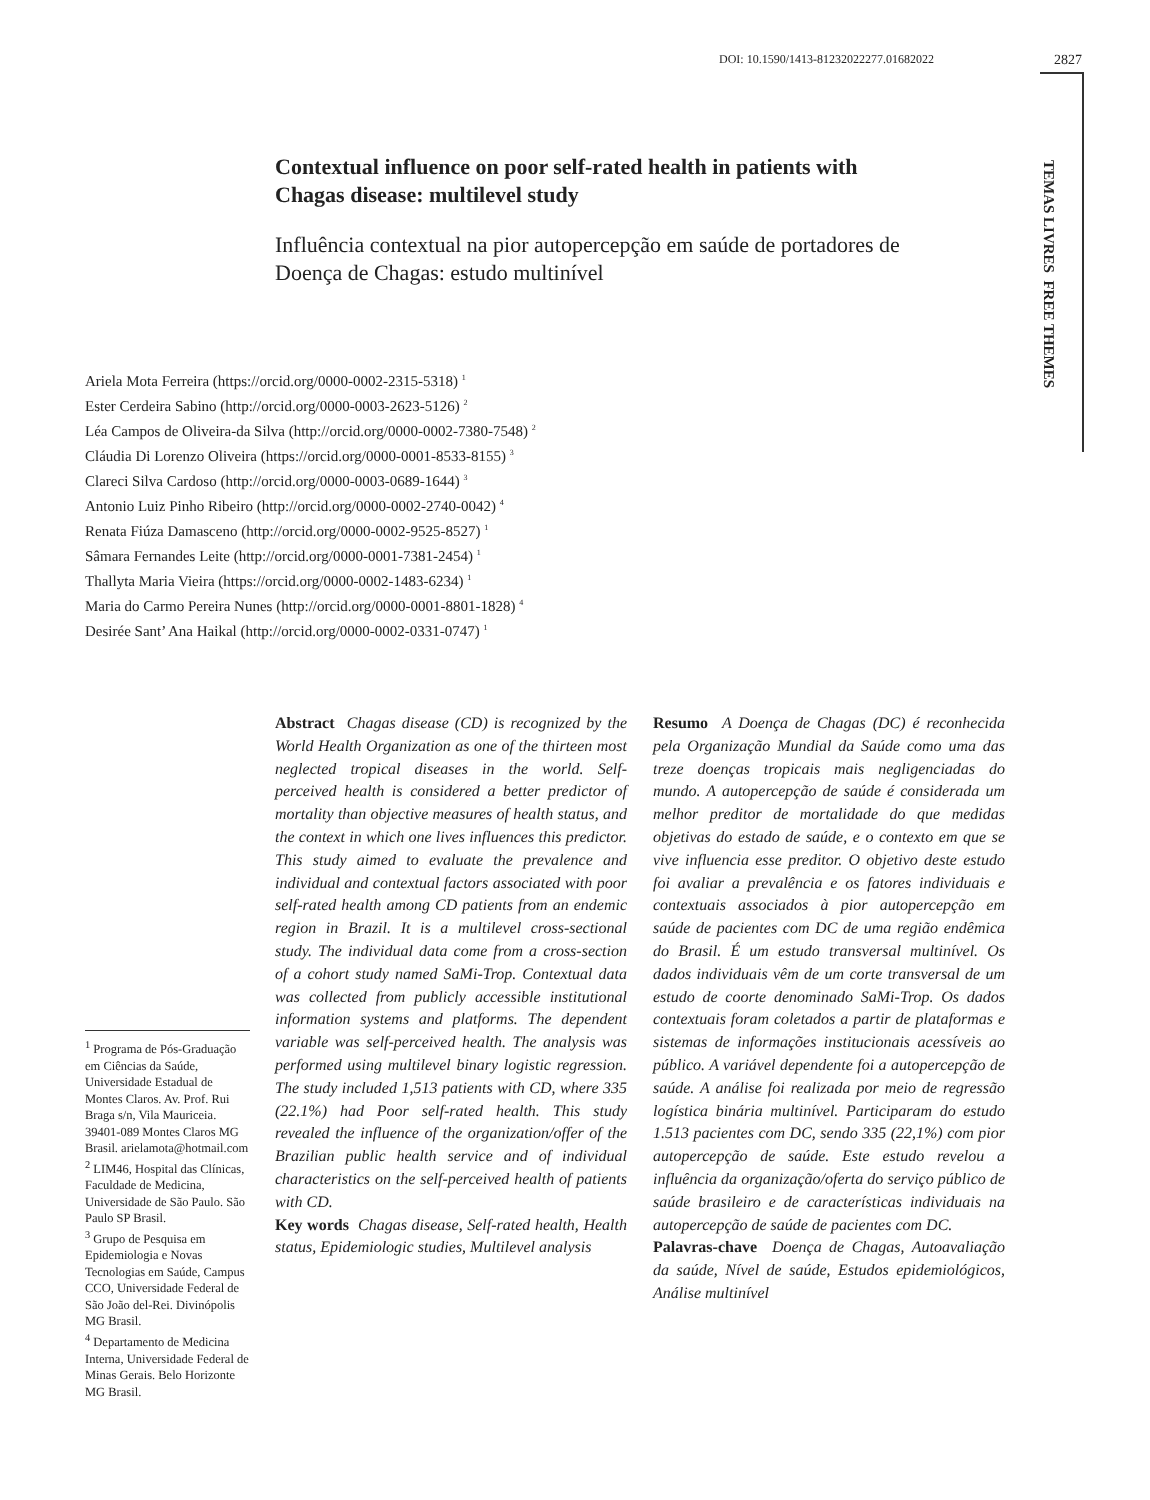DOI: 10.1590/1413-81232022277.01682022 2827
TEMAS LIVRES FREE THEMES
Contextual influence on poor self-rated health in patients with Chagas disease: multilevel study
Influência contextual na pior autopercepção em saúde de portadores de Doença de Chagas: estudo multinível
Ariela Mota Ferreira (https://orcid.org/0000-0002-2315-5318) <sup>1</sup>
Ester Cerdeira Sabino (http://orcid.org/0000-0003-2623-5126) <sup>2</sup>
Léa Campos de Oliveira-da Silva (http://orcid.org/0000-0002-7380-7548) <sup>2</sup>
Cláudia Di Lorenzo Oliveira (https://orcid.org/0000-0001-8533-8155) <sup>3</sup>
Clareci Silva Cardoso (http://orcid.org/0000-0003-0689-1644) <sup>3</sup>
Antonio Luiz Pinho Ribeiro (http://orcid.org/0000-0002-2740-0042) <sup>4</sup>
Renata Fiúza Damasceno (http://orcid.org/0000-0002-9525-8527) <sup>1</sup>
Sâmara Fernandes Leite (http://orcid.org/0000-0001-7381-2454) <sup>1</sup>
Thallyta Maria Vieira (https://orcid.org/0000-0002-1483-6234) <sup>1</sup>
Maria do Carmo Pereira Nunes (http://orcid.org/0000-0001-8801-1828) <sup>4</sup>
Desirée Sant’ Ana Haikal (http://orcid.org/0000-0002-0331-0747) <sup>1</sup>
<sup>1</sup> Programa de Pós-Graduação em Ciências da Saúde, Universidade Estadual de Montes Claros. Av. Prof. Rui Braga s/n, Vila Mauriceia. 39401-089 Montes Claros MG Brasil. arielamota@hotmail.com
<sup>2</sup> LIM46, Hospital das Clínicas, Faculdade de Medicina, Universidade de São Paulo. São Paulo SP Brasil.
<sup>3</sup> Grupo de Pesquisa em Epidemiologia e Novas Tecnologias em Saúde, Campus CCO, Universidade Federal de São João del-Rei. Divinópolis MG Brasil.
<sup>4</sup> Departamento de Medicina Interna, Universidade Federal de Minas Gerais. Belo Horizonte MG Brasil.
Abstract Chagas disease (CD) is recognized by the World Health Organization as one of the thirteen most neglected tropical diseases in the world. Self-perceived health is considered a better predictor of mortality than objective measures of health status, and the context in which one lives influences this predictor. This study aimed to evaluate the prevalence and individual and contextual factors associated with poor self-rated health among CD patients from an endemic region in Brazil. It is a multilevel cross-sectional study. The individual data come from a cross-section of a cohort study named SaMi-Trop. Contextual data was collected from publicly accessible institutional information systems and platforms. The dependent variable was self-perceived health. The analysis was performed using multilevel binary logistic regression. The study included 1,513 patients with CD, where 335 (22.1%) had Poor self-rated health. This study revealed the influence of the organization/offer of the Brazilian public health service and of individual characteristics on the self-perceived health of patients with CD.
Key words Chagas disease, Self-rated health, Health status, Epidemiologic studies, Multilevel analysis
Resumo A Doença de Chagas (DC) é reconhecida pela Organização Mundial da Saúde como uma das treze doenças tropicais mais negligenciadas do mundo. A autopercepção de saúde é considerada um melhor preditor de mortalidade do que medidas objetivas do estado de saúde, e o contexto em que se vive influencia esse preditor. O objetivo deste estudo foi avaliar a prevalência e os fatores individuais e contextuais associados à pior autopercepção em saúde de pacientes com DC de uma região endêmica do Brasil. É um estudo transversal multinível. Os dados individuais vêm de um corte transversal de um estudo de coorte denominado SaMi-Trop. Os dados contextuais foram coletados a partir de plataformas e sistemas de informações institucionais acessíveis ao público. A variável dependente foi a autopercepção de saúde. A análise foi realizada por meio de regressão logística binária multinível. Participaram do estudo 1.513 pacientes com DC, sendo 335 (22,1%) com pior autopercepção de saúde. Este estudo revelou a influência da organização/oferta do serviço público de saúde brasileiro e de características individuais na autopercepção de saúde de pacientes com DC.
Palavras-chave Doença de Chagas, Autoavaliação da saúde, Nível de saúde, Estudos epidemiológicos, Análise multinível